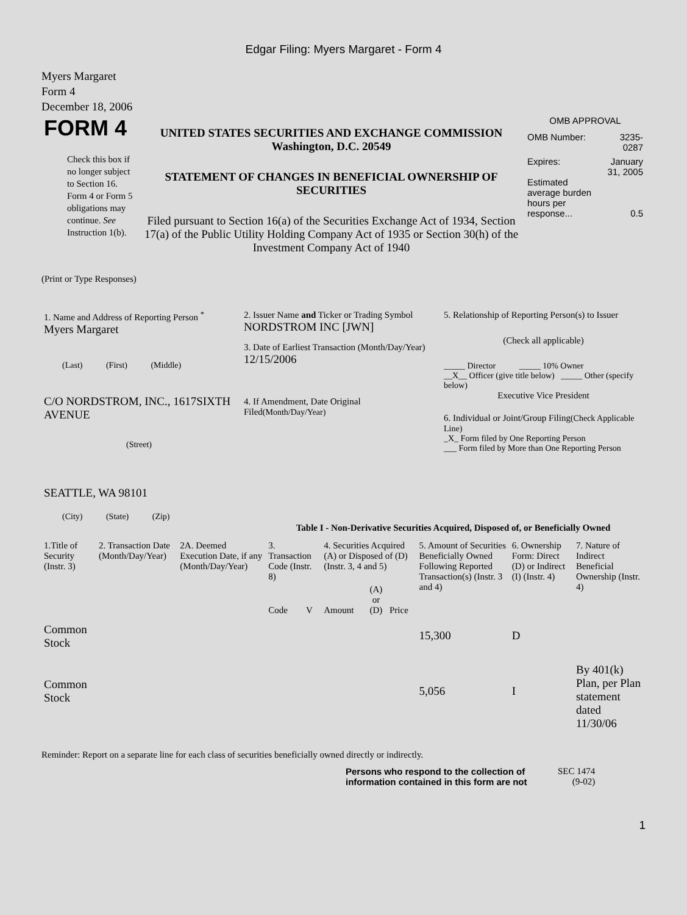Edgar Filing: Myers Margaret - Form 4
Myers Margaret
Form 4
December 18, 2006
| FORM 4 Check this box if no longer subject to Section 16. Form 4 or Form 5 obligations may continue. See Instruction 1(b). | UNITED STATES SECURITIES AND EXCHANGE COMMISSION Washington, D.C. 20549 STATEMENT OF CHANGES IN BENEFICIAL OWNERSHIP OF SECURITIES Filed pursuant to Section 16(a) of the Securities Exchange Act of 1934, Section 17(a) of the Public Utility Holding Company Act of 1935 or Section 30(h) of the Investment Company Act of 1940 | OMB APPROVAL / OMB Number: / 3235-0287 / / Expires: / January 31, 2005 / / Estimated average burden hours per response... / 0.5 / |
(Print or Type Responses)
| 1. Name and Address of Reporting Person <sup>*</sup> Myers Margaret (Last) (First) (Middle) C/O NORDSTROM, INC., 1617SIXTH AVENUE (Street) SEATTLE, WA 98101 (City) (State) (Zip) | 2. Issuer Name and Ticker or Trading Symbol NORDSTROM INC [JWN] 3. Date of Earliest Transaction (Month/Day/Year) 12/15/2006 4. If Amendment, Date Original Filed (Month/Day/Year) | 5. Relationship of Reporting Person(s) to Issuer (Check all applicable) _____ Director _____ 10% Owner __X__ Officer (give title below) _____ Other (specify below) Executive Vice President 6. Individual or Joint/Group Filing (Check Applicable Line) _X_ Form filed by One Reporting Person ___ Form filed by More than One Reporting Person |
Table I - Non-Derivative Securities Acquired, Disposed of, or Beneficially Owned
| 1.Title of Security (Instr. 3) | 2. Transaction Date (Month/Day/Year) | 2A. Deemed Execution Date, if any (Month/Day/Year) | 3. Transaction Code (Instr. 8) | | 4. Securities Acquired (A) or Disposed of (D) (Instr. 3, 4 and 5) | | | 5. Amount of Securities Beneficially Owned Following Reported Transaction(s) (Instr. 3 and 4) | 6. Ownership Form: Direct (D) or Indirect (I) (Instr. 4) | 7. Nature of Indirect Beneficial Ownership (Instr. 4) |
| | | | Code | V | Amount | (A) or (D) | Price | | | |
| Common Stock | | | | | | | | 15,300 | D | |
| Common Stock | | | | | | | | 5,056 | I | By 401(k) Plan, per Plan statement dated 11/30/06 |
Reminder: Report on a separate line for each class of securities beneficially owned directly or indirectly.
| Persons who respond to the collection of information contained in this form are not | SEC 1474 (9-02) |
1